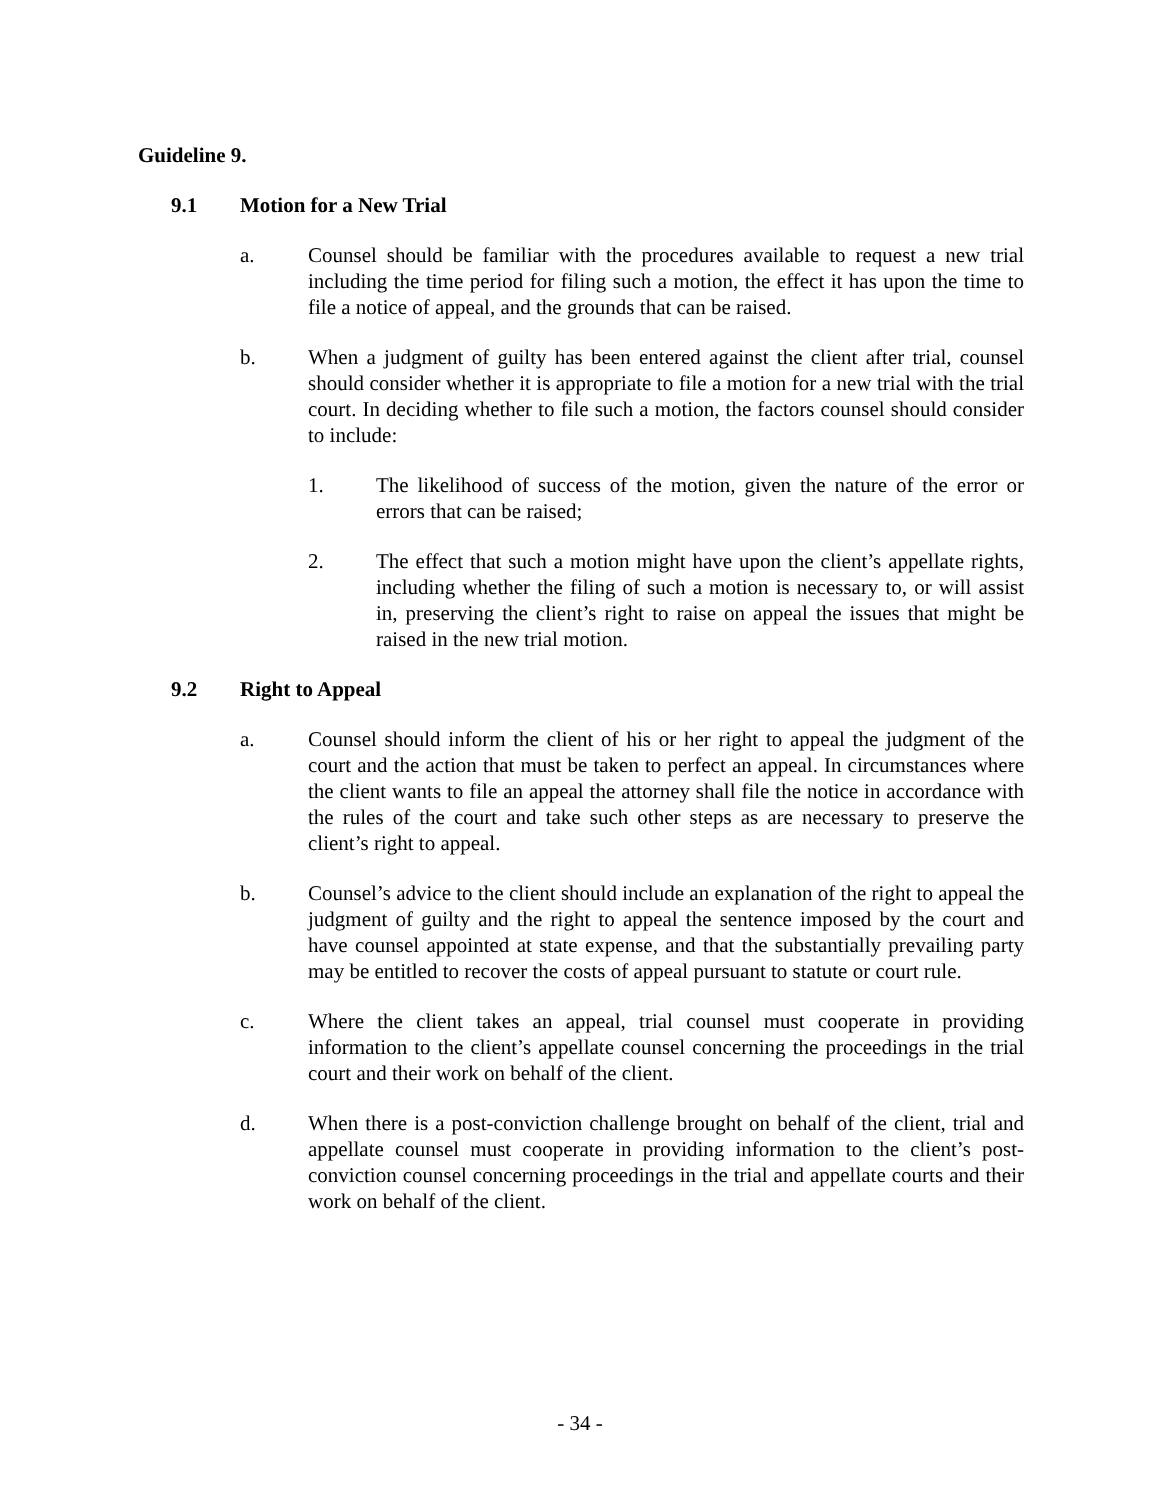Guideline 9.
9.1 Motion for a New Trial
a. Counsel should be familiar with the procedures available to request a new trial including the time period for filing such a motion, the effect it has upon the time to file a notice of appeal, and the grounds that can be raised.
b. When a judgment of guilty has been entered against the client after trial, counsel should consider whether it is appropriate to file a motion for a new trial with the trial court. In deciding whether to file such a motion, the factors counsel should consider to include:
1. The likelihood of success of the motion, given the nature of the error or errors that can be raised;
2. The effect that such a motion might have upon the client’s appellate rights, including whether the filing of such a motion is necessary to, or will assist in, preserving the client’s right to raise on appeal the issues that might be raised in the new trial motion.
9.2 Right to Appeal
a. Counsel should inform the client of his or her right to appeal the judgment of the court and the action that must be taken to perfect an appeal. In circumstances where the client wants to file an appeal the attorney shall file the notice in accordance with the rules of the court and take such other steps as are necessary to preserve the client’s right to appeal.
b. Counsel’s advice to the client should include an explanation of the right to appeal the judgment of guilty and the right to appeal the sentence imposed by the court and have counsel appointed at state expense, and that the substantially prevailing party may be entitled to recover the costs of appeal pursuant to statute or court rule.
c. Where the client takes an appeal, trial counsel must cooperate in providing information to the client’s appellate counsel concerning the proceedings in the trial court and their work on behalf of the client.
d. When there is a post-conviction challenge brought on behalf of the client, trial and appellate counsel must cooperate in providing information to the client’s post-conviction counsel concerning proceedings in the trial and appellate courts and their work on behalf of the client.
- 34 -